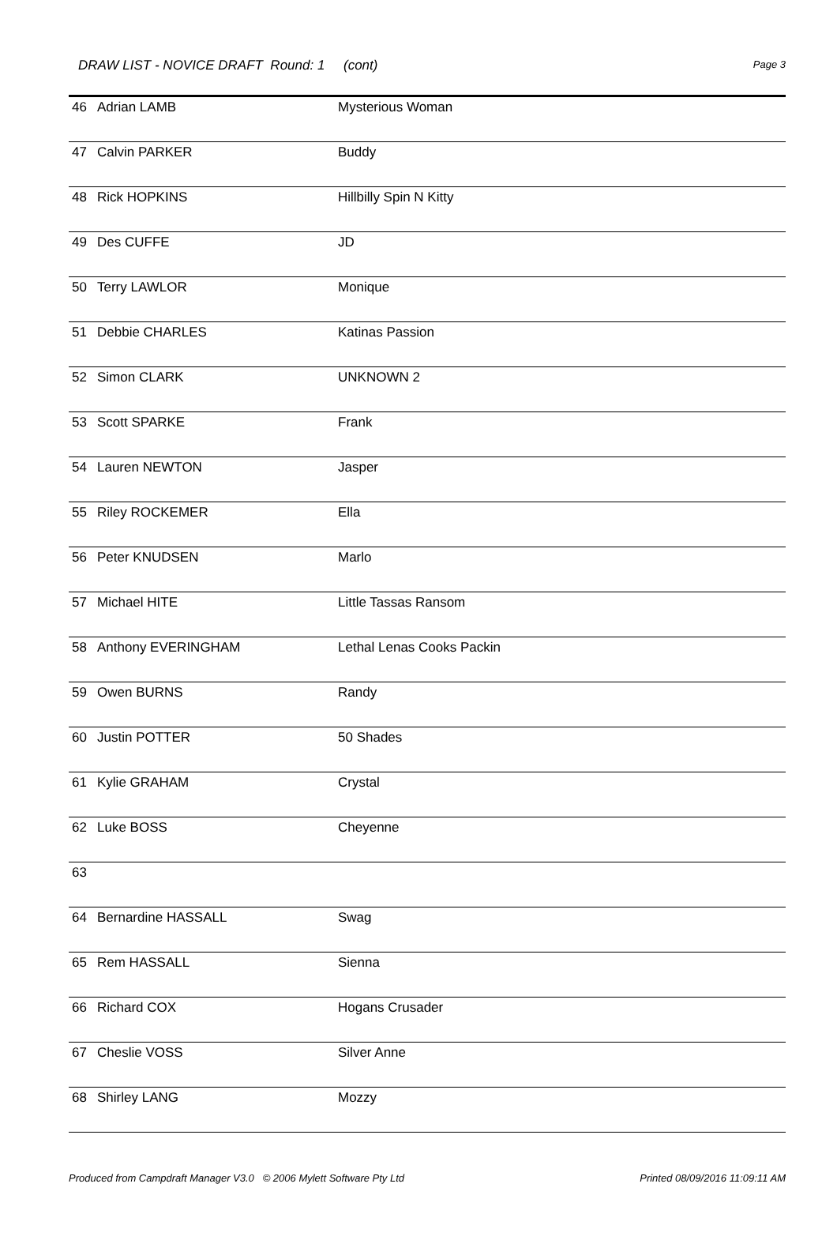DRAW LIST - NOVICE DRAFT Round: 1 (cont) Page 3
| 46 | Adrian LAMB | Mysterious Woman |
| 47 | Calvin PARKER | Buddy |
| 48 | Rick HOPKINS | Hillbilly Spin N Kitty |
| 49 | Des CUFFE | JD |
| 50 | Terry LAWLOR | Monique |
| 51 | Debbie CHARLES | Katinas Passion |
| 52 | Simon CLARK | UNKNOWN 2 |
| 53 | Scott SPARKE | Frank |
| 54 | Lauren NEWTON | Jasper |
| 55 | Riley ROCKEMER | Ella |
| 56 | Peter KNUDSEN | Marlo |
| 57 | Michael HITE | Little Tassas Ransom |
| 58 | Anthony EVERINGHAM | Lethal Lenas Cooks Packin |
| 59 | Owen BURNS | Randy |
| 60 | Justin POTTER | 50 Shades |
| 61 | Kylie GRAHAM | Crystal |
| 62 | Luke BOSS | Cheyenne |
| 63 | | |
| 64 | Bernardine HASSALL | Swag |
| 65 | Rem HASSALL | Sienna |
| 66 | Richard COX | Hogans Crusader |
| 67 | Cheslie VOSS | Silver Anne |
| 68 | Shirley LANG | Mozzy |
Produced from Campdraft Manager V3.0 © 2006 Mylett Software Pty Ltd Printed 08/09/2016 11:09:11 AM